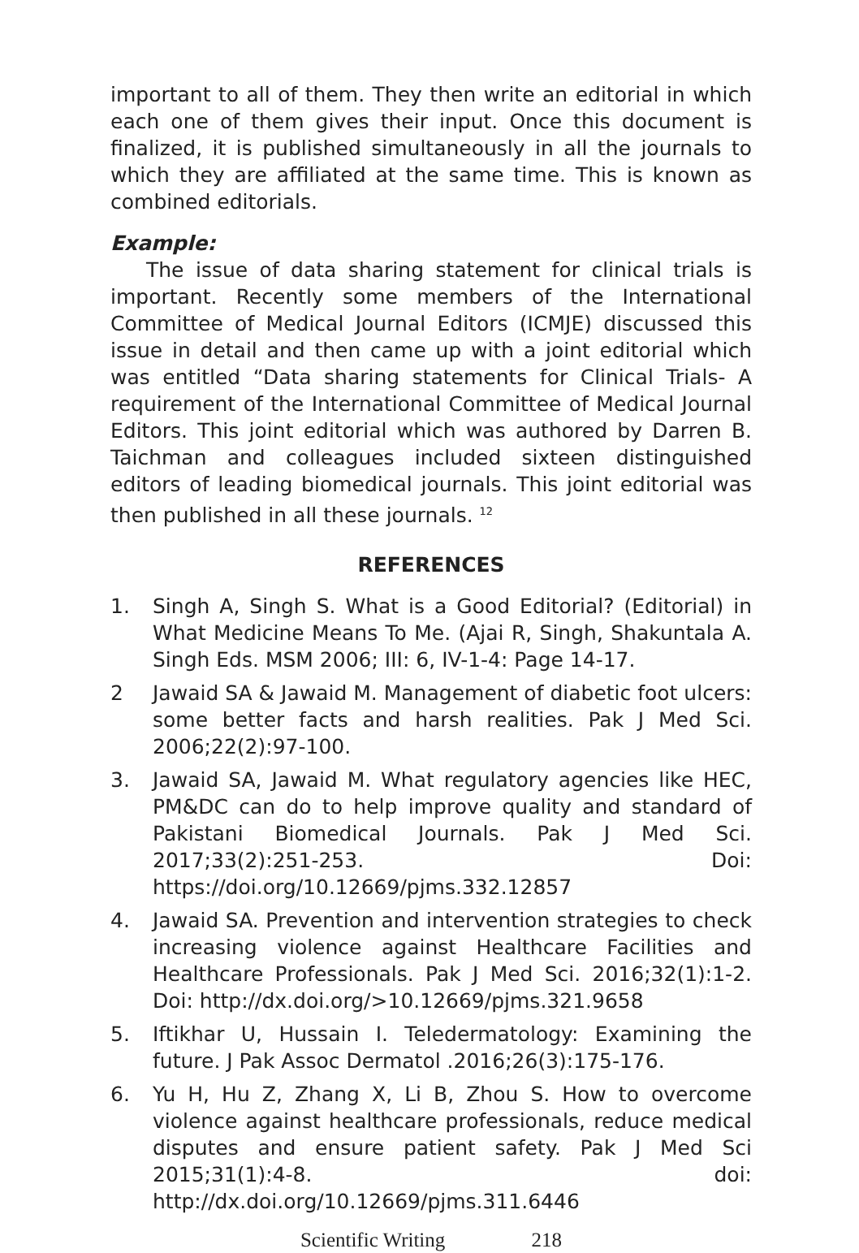important to all of them. They then write an editorial in which each one of them gives their input. Once this document is finalized, it is published simultaneously in all the journals to which they are affiliated at the same time. This is known as combined editorials.
Example:
The issue of data sharing statement for clinical trials is important. Recently some members of the International Committee of Medical Journal Editors (ICMJE) discussed this issue in detail and then came up with a joint editorial which was entitled “Data sharing statements for Clinical Trials- A requirement of the International Committee of Medical Journal Editors. This joint editorial which was authored by Darren B. Taichman and colleagues included sixteen distinguished editors of leading biomedical journals. This joint editorial was then published in all these journals. <sup>12</sup>
REFERENCES
1. Singh A, Singh S. What is a Good Editorial? (Editorial) in What Medicine Means To Me. (Ajai R, Singh, Shakuntala A. Singh Eds. MSM 2006; III: 6, IV-1-4: Page 14-17.
2 Jawaid SA & Jawaid M. Management of diabetic foot ulcers: some better facts and harsh realities. Pak J Med Sci. 2006;22(2):97-100.
3. Jawaid SA, Jawaid M. What regulatory agencies like HEC, PM&DC can do to help improve quality and standard of Pakistani Biomedical Journals. Pak J Med Sci. 2017;33(2):251-253. Doi: https://doi.org/10.12669/pjms.332.12857
4. Jawaid SA. Prevention and intervention strategies to check increasing violence against Healthcare Facilities and Healthcare Professionals. Pak J Med Sci. 2016;32(1):1-2. Doi: http://dx.doi.org/>10.12669/pjms.321.9658
5. Iftikhar U, Hussain I. Teledermatology: Examining the future. J Pak Assoc Dermatol .2016;26(3):175-176.
6. Yu H, Hu Z, Zhang X, Li B, Zhou S. How to overcome violence against healthcare professionals, reduce medical disputes and ensure patient safety. Pak J Med Sci 2015;31(1):4-8. doi: http://dx.doi.org/10.12669/pjms.311.6446
Scientific Writing 218